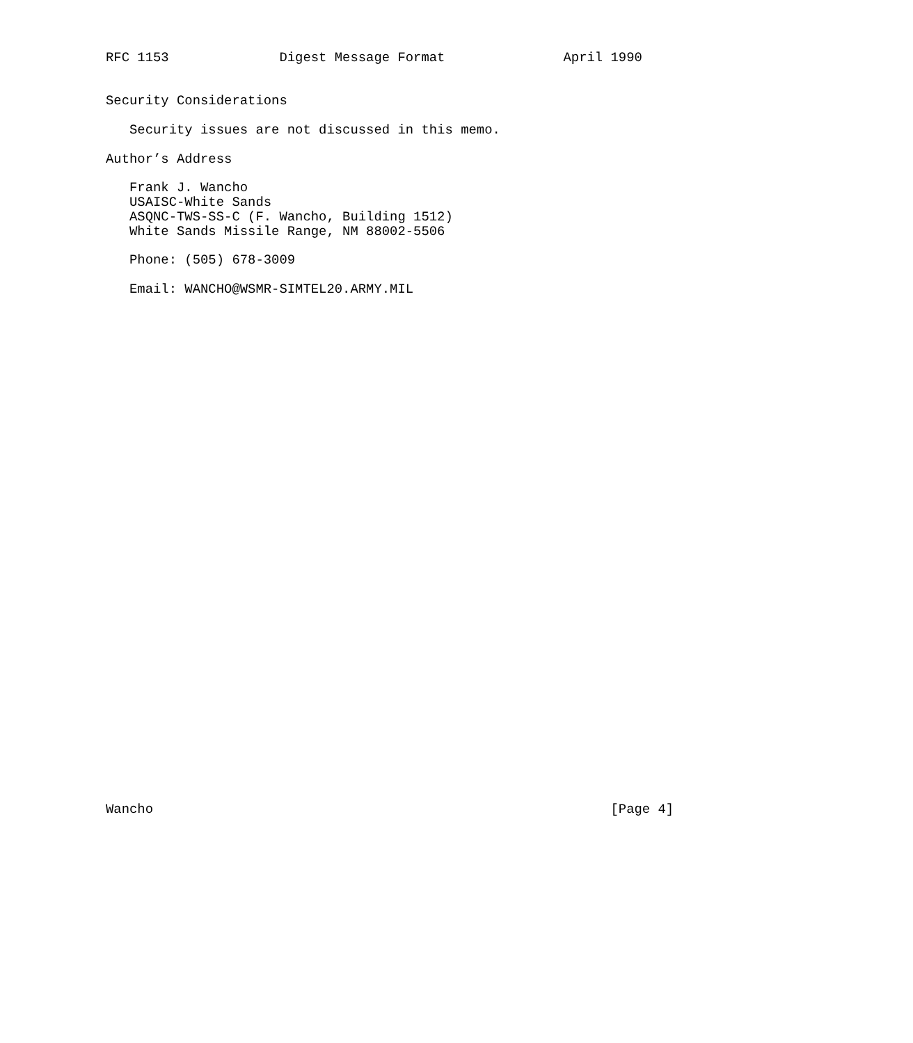RFC 1153              Digest Message Format               April 1990


Security Considerations

   Security issues are not discussed in this memo.

Author’s Address

   Frank J. Wancho
   USAISC-White Sands
   ASQNC-TWS-SS-C (F. Wancho, Building 1512)
   White Sands Missile Range, NM 88002-5506

   Phone: (505) 678-3009

   Email: WANCHO@WSMR-SIMTEL20.ARMY.MIL



































Wancho                                                          [Page 4]